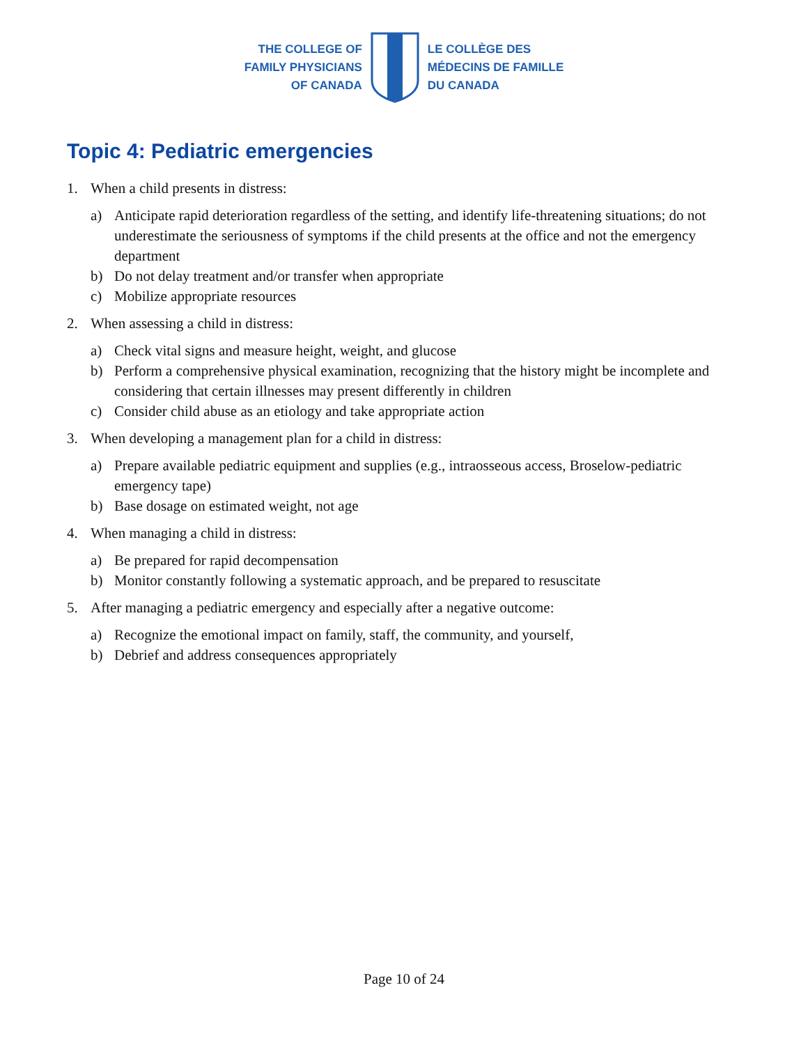THE COLLEGE OF
FAMILY PHYSICIANS
OF CANADA
LE COLLÈGE DES
MÉDECINS DE FAMILLE
DU CANADA
Topic 4: Pediatric emergencies
1. When a child presents in distress:
a) Anticipate rapid deterioration regardless of the setting, and identify life-threatening situations; do not underestimate the seriousness of symptoms if the child presents at the office and not the emergency department
b) Do not delay treatment and/or transfer when appropriate
c) Mobilize appropriate resources
2. When assessing a child in distress:
a) Check vital signs and measure height, weight, and glucose
b) Perform a comprehensive physical examination, recognizing that the history might be incomplete and considering that certain illnesses may present differently in children
c) Consider child abuse as an etiology and take appropriate action
3. When developing a management plan for a child in distress:
a) Prepare available pediatric equipment and supplies (e.g., intraosseous access, Broselow-pediatric emergency tape)
b) Base dosage on estimated weight, not age
4. When managing a child in distress:
a) Be prepared for rapid decompensation
b) Monitor constantly following a systematic approach, and be prepared to resuscitate
5. After managing a pediatric emergency and especially after a negative outcome:
a) Recognize the emotional impact on family, staff, the community, and yourself,
b) Debrief and address consequences appropriately
Page 10 of 24